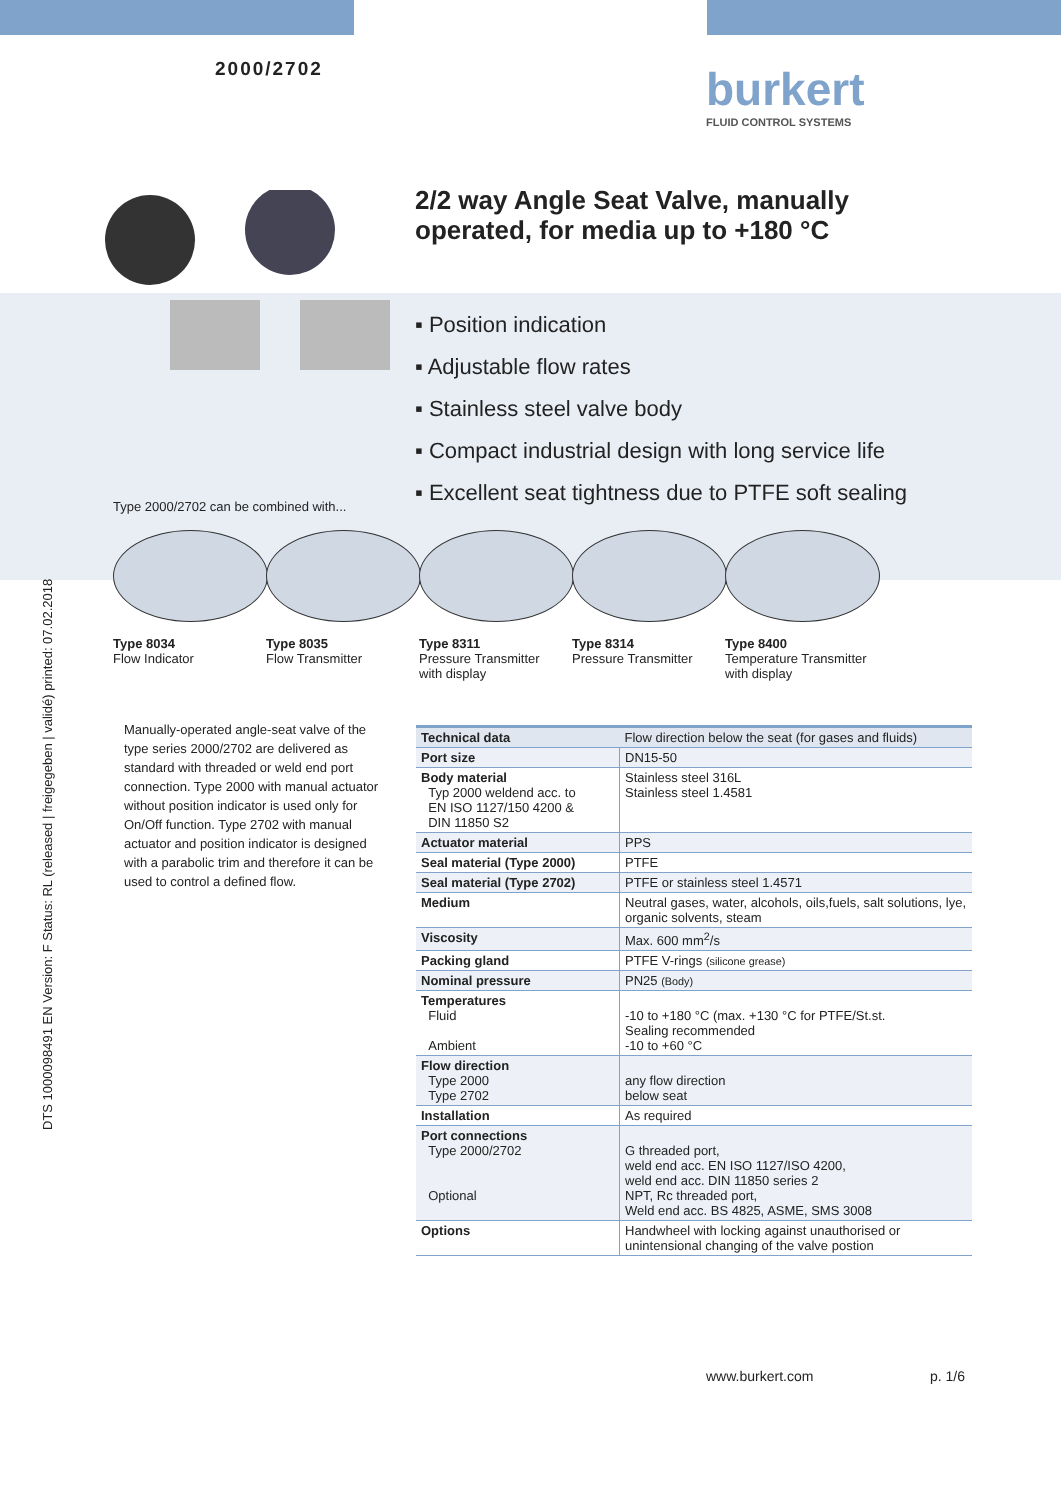2000/2702 burkert
FLUID CONTROL SYSTEMS
DTS 1000098491 EN Version: F Status: RL (released | freigegeben | validé) printed: 07.02.2018
2/2 way Angle Seat Valve, manually
operated, for media up to +180 °C
▪ Position indication
▪ Adjustable flow rates
▪ Stainless steel valve body
▪ Compact industrial design with long service life
▪ Excellent seat tightness due to PTFE soft sealing
Type 2000/2702 can be combined with...
Type 8034
Flow Indicator
Type 8035
Flow Transmitter
Type 8311
Pressure Transmitter
with display
Type 8314
Pressure Transmitter
Type 8400
Temperature Transmitter
with display
Manually-operated angle-seat valve of the type series 2000/2702 are delivered as standard with threaded or weld end port connection. Type 2000 with manual actuator without position indicator is used only for On/Off function. Type 2702 with manual actuator and position indicator is designed with a parabolic trim and therefore it can be used to control a defined flow.
| Technical data | Flow direction below the seat (for gases and fluids) |
| --- | --- |
| Port size | DN15-50 |
| Body material Typ 2000 weldend acc. to EN ISO 1127/150 4200 & DIN 11850 S2 | Stainless steel 316L Stainless steel 1.4581 |
| Actuator material | PPS |
| Seal material (Type 2000) | PTFE |
| Seal material (Type 2702) | PTFE or stainless steel 1.4571 |
| Medium | Neutral gases, water, alcohols, oils,fuels, salt solutions, lye, organic solvents, steam |
| Viscosity | Max. 600 mm<sup>2</sup>/s |
| Packing gland | PTFE V-rings (silicone grease) |
| Nominal pressure | PN25 (Body) |
| Temperatures Fluid Ambient | -10 to +180 °C (max. +130 °C for PTFE/St.st. Sealing recommended -10 to +60 °C |
| Flow direction Type 2000 Type 2702 | any flow direction below seat |
| Installation | As required |
| Port connections Type 2000/2702 Optional | G threaded port, weld end acc. EN ISO 1127/ISO 4200, weld end acc. DIN 11850 series 2 NPT, Rc threaded port, Weld end acc. BS 4825, ASME, SMS 3008 |
| Options | Handwheel with locking against unauthorised or unintensional changing of the valve postion |
www.burkert.com p. 1/6